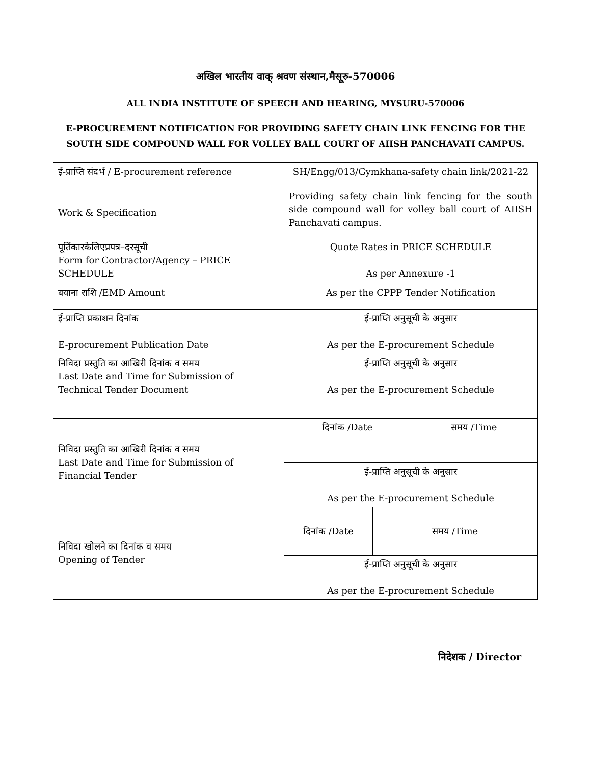अखिल भारतीय वाक् श्रवण संस्थान,मैसूरु-570006
ALL INDIA INSTITUTE OF SPEECH AND HEARING, MYSURU-570006
E-PROCUREMENT NOTIFICATION FOR PROVIDING SAFETY CHAIN LINK FENCING FOR THE
SOUTH SIDE COMPOUND WALL FOR VOLLEY BALL COURT OF AIISH PANCHAVATI CAMPUS.
| ई-प्राप्ति संदर्भ / E-procurement reference | SH/Engg/013/Gymkhana-safety chain link/2021-22 |
| Work & Specification | Providing safety chain link fencing for the south side compound wall for volley ball court of AIISH Panchavati campus. |
| पूर्तिकारकेलिएप्रपत्र–दरसूची Form for Contractor/Agency – PRICE SCHEDULE | Quote Rates in PRICE SCHEDULE As per Annexure -1 |
| बयाना राशि /EMD Amount | As per the CPPP Tender Notification |
| ई-प्राप्ति प्रकाशन दिनांक E-procurement Publication Date | ई-प्राप्ति अनुसूची के अनुसार As per the E-procurement Schedule |
| निविदा प्रस्तुति का आखिरी दिनांक व समय Last Date and Time for Submission of Technical Tender Document | ई-प्राप्ति अनुसूची के अनुसार As per the E-procurement Schedule |
| निविदा प्रस्तुति का आखिरी दिनांक व समय Last Date and Time for Submission of Financial Tender | / दिनांक /Date / समय /Time / / ई-प्राप्ति अनुसूची के अनुसार As per the E-procurement Schedule / / |
| निविदा खोलने का दिनांक व समय Opening of Tender | / दिनांक /Date / समय /Time / / ई-प्राप्ति अनुसूची के अनुसार As per the E-procurement Schedule / / |
निदेशक / Director